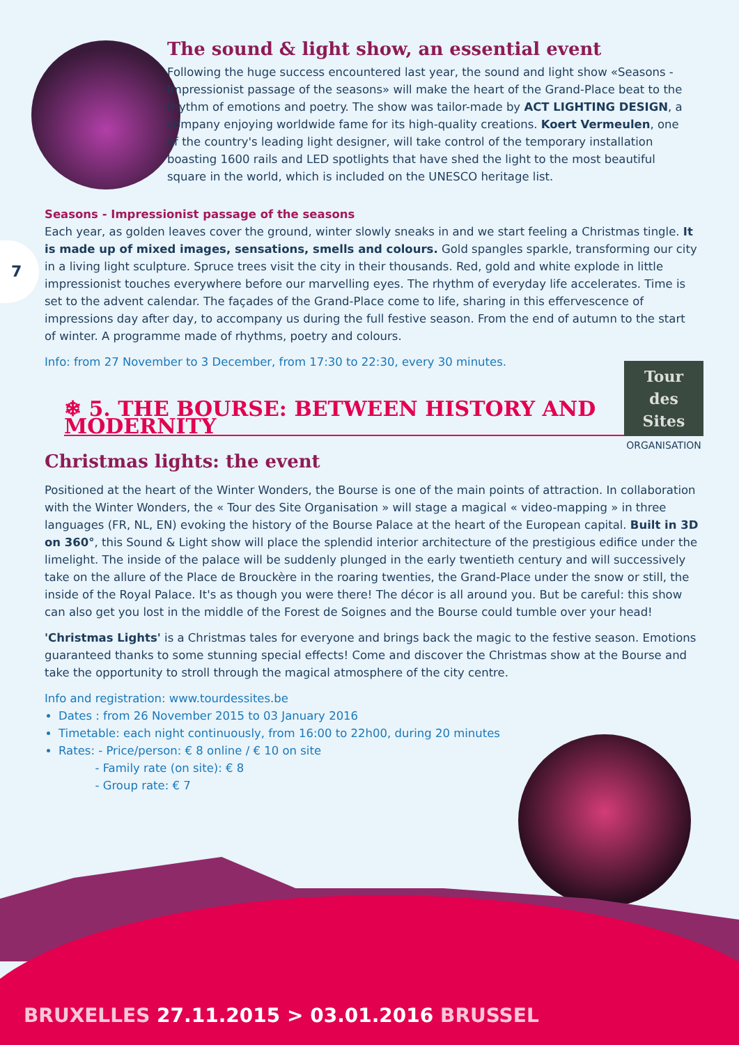7
The sound & light show, an essential event
Following the huge success encountered last year, the sound and light show «Seasons - Impressionist passage of the seasons» will make the heart of the Grand-Place beat to the rhythm of emotions and poetry. The show was tailor-made by ACT LIGHTING DESIGN, a company enjoying worldwide fame for its high-quality creations. Koert Vermeulen, one of the country's leading light designer, will take control of the temporary installation boasting 1600 rails and LED spotlights that have shed the light to the most beautiful square in the world, which is included on the UNESCO heritage list.
Seasons - Impressionist passage of the seasons
Each year, as golden leaves cover the ground, winter slowly sneaks in and we start feeling a Christmas tingle. It is made up of mixed images, sensations, smells and colours. Gold spangles sparkle, transforming our city in a living light sculpture. Spruce trees visit the city in their thousands. Red, gold and white explode in little impressionist touches everywhere before our marvelling eyes. The rhythm of everyday life accelerates. Time is set to the advent calendar. The façades of the Grand-Place come to life, sharing in this effervescence of impressions day after day, to accompany us during the full festive season. From the end of autumn to the start of winter. A programme made of rhythms, poetry and colours.
Info: from 27 November to 3 December, from 17:30 to 22:30, every 30 minutes.
❄ 5. THE BOURSE: BETWEEN HISTORY AND MODERNITY
Christmas lights: the event
Positioned at the heart of the Winter Wonders, the Bourse is one of the main points of attraction. In collaboration with the Winter Wonders, the « Tour des Site Organisation » will stage a magical « video-mapping » in three languages (FR, NL, EN) evoking the history of the Bourse Palace at the heart of the European capital. Built in 3D on 360°, this Sound & Light show will place the splendid interior architecture of the prestigious edifice under the limelight. The inside of the palace will be suddenly plunged in the early twentieth century and will successively take on the allure of the Place de Brouckère in the roaring twenties, the Grand-Place under the snow or still, the inside of the Royal Palace. It's as though you were there! The décor is all around you. But be careful: this show can also get you lost in the middle of the Forest de Soignes and the Bourse could tumble over your head!
'Christmas Lights' is a Christmas tales for everyone and brings back the magic to the festive season. Emotions guaranteed thanks to some stunning special effects! Come and discover the Christmas show at the Bourse and take the opportunity to stroll through the magical atmosphere of the city centre.
Info and registration: www.tourdessites.be
Dates : from 26 November 2015 to 03 January 2016
Timetable: each night continuously, from 16:00 to 22h00, during 20 minutes
Rates: - Price/person: € 8 online / € 10 on site
- Family rate (on site): € 8
- Group rate: € 7
Tour
des
Sites
ORGANISATION
BRUXELLES 27.11.2015 > 03.01.2016 BRUSSEL